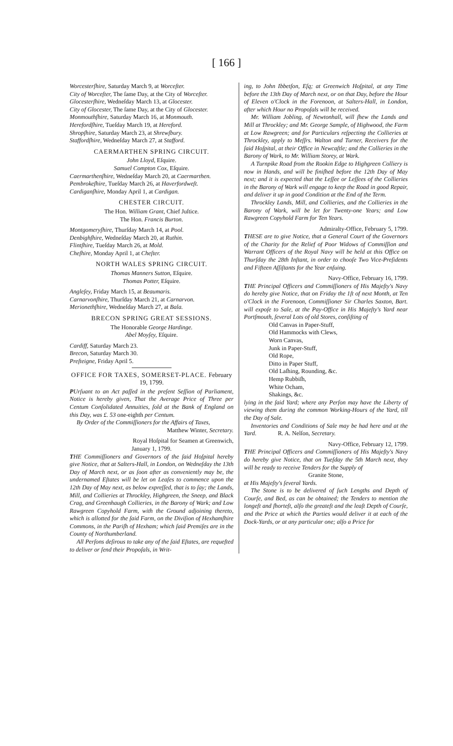[ 166 ]
Worcesterſhire, Saturday March 9, at Worceſter.
City of Worceſter, The ſame Day, at the City of Worceſter.
Glocesterſhire, Wedneſday March 13, at Glocester.
City of Glocester, The ſame Day, at the City of Glocester.
Monmouthſhire, Saturday March 16, at Monmouth.
Herefordſhire, Tueſday March 19, at Hereford.
Shropſhire, Saturday March 23, at Shrewſbury.
Staffordſhire, Wedneſday March 27, at Stafford.
CAERMARTHEN SPRING CIRCUIT.
John Lloyd, Eſquire.
Samuel Compton Cox, Eſquire.
Caermarthenſhire, Wedneſday March 20, at Caermarthen.
Pembrokeſhire, Tueſday March 26, at Haverfordweſt.
Cardiganſhire, Monday April 1, at Cardigan.
CHESTER CIRCUIT.
The Hon. William Grant, Chief Juſtice.
The Hon. Francis Burton.
Montgomeryſhire, Thurſday March 14, at Pool.
Denbighſhire, Wedneſday March 20, at Ruthin.
Flintſhire, Tueſday March 26, at Mold.
Cheſhire, Monday April 1, at Cheſter.
NORTH WALES SPRING CIRCUIT.
Thomas Manners Sutton, Eſquire.
Thomas Potter, Eſquire.
Angleſey, Friday March 15, at Beaumaris.
Carnarvonſhire, Thurſday March 21, at Carnarvon.
Merionethſhire, Wedneſday March 27, at Bala.
BRECON SPRING GREAT SESSIONS.
The Honorable George Hardinge.
Abel Moyſey, Eſquire.
Cardiff, Saturday March 23.
Brecon, Saturday March 30.
Preſteigne, Friday April 5.
OFFICE FOR TAXES, SOMERSET-PLACE. February 19, 1799.
PUrſuant to an Act paſſed in the preſent Seſſion of Parliament, Notice is hereby given, That the Average Price of Three per Centum Conſolidated Annuities, ſold at the Bank of England on this Day, was £. 53 one-eighth per Centum.
By Order of the Commiſſioners for the Affairs of Taxes,
Matthew Winter, Secretary.
Royal Hoſpital for Seamen at Greenwich,
January 1, 1799.
THE Commiſſioners and Governors of the ſaid Hoſpital hereby give Notice, that at Salters-Hall, in London, on Wedneſday the 13th Day of March next, or as ſoon after as conveniently may be, the undernamed Eſtates will be let on Leaſes to commence upon the 12th Day of May next, as below expreſſed, that is to ſay; the Lands, Mill, and Collieries at Throckley, Highgreen, the Sneep, and Black Crag, and Greenhaugh Collieries, in the Barony of Wark; and Low Rawgreen Copyhold Farm, with the Ground adjoining thereto, which is allotted for the ſaid Farm, on the Diviſion of Hexhamſhire Commons, in the Pariſh of Hexham; which ſaid Premiſes are in the County of Northumberland.
All Perſons deſirous to take any of the ſaid Eſtates, are requeſted to deliver or ſend their Propoſals, in Writ-
ing, to John Ibbetſon, Eſq; at Greenwich Hoſpital, at any Time before the 13th Day of March next, or on that Day, before the Hour of Eleven o'Clock in the Forenoon, at Salters-Hall, in London, after which Hour no Propoſals will be received.
Mr. William Jobling, of Newtonhall, will ſhew the Lands and Mill at Throckley; and Mr. George Sample, of Highwood, the Farm at Low Rawgreen; and for Particulars reſpecting the Collieries at Throckley, apply to Meſſrs. Walton and Turner, Receivers for the ſaid Hoſpital, at their Office in Newcaſtle; and the Collieries in the Barony of Wark, to Mr. William Storey, at Wark.
A Turnpike Road from the Rookin Edge to Highgreen Colliery is now in Hands, and will be finiſhed before the 12th Day of May next; and it is expected that the Leſſee or Leſſees of the Collieries in the Barony of Wark will engage to keep the Road in good Repair, and deliver it up in good Condition at the End of the Term.
Throckley Lands, Mill, and Collieries, and the Collieries in the Barony of Wark, will be let for Twenty-one Years; and Low Rawgreen Copyhold Farm for Ten Years.
Admiralty-Office, February 5, 1799.
THESE are to give Notice, that a General Court of the Governors of the Charity for the Relief of Poor Widows of Commiſſion and Warrant Officers of the Royal Navy will be held at this Office on Thurſday the 28th Inſtant, in order to chooſe Two Vice-Preſidents and Fifteen Aſſiſtants for the Year enſuing.
Navy-Office, February 16, 1799.
THE Principal Officers and Commiſſioners of His Majeſty's Navy do hereby give Notice, that on Friday the 1ſt of next Month, at Ten o'Clock in the Forenoon, Commiſſioner Sir Charles Saxton, Bart. will expoſe to Sale, at the Pay-Office in His Majeſty's Yard near Portſmouth, ſeveral Lots of old Stores, conſiſting of
Old Canvas in Paper-Stuff,
Old Hammocks with Clews,
Worn Canvas,
Junk in Paper-Stuff,
Old Rope,
Ditto in Paper Stuff,
Old Laſhing, Rounding, &c.
Hemp Rubbiſh,
White Ocham,
Shakings, &c.
lying in the ſaid Yard; where any Perſon may have the Liberty of viewing them during the common Working-Hours of the Yard, till the Day of Sale.
Inventories and Conditions of Sale may be had here and at the Yard. R. A. Nelſon, Secretary.
Navy-Office, February 12, 1799.
THE Principal Officers and Commiſſioners of His Majeſty's Navy do hereby give Notice, that on Tueſday the 5th March next, they will be ready to receive Tenders for the Supply of
Granite Stone,
at His Majeſty's ſeveral Yards.
The Stone is to be delivered of ſuch Lengths and Depth of Courſe, and Bed, as can be obtained; the Tenders to mention the longeſt and ſhorteſt, alſo the greateſt and the leaſt Depth of Courſe, and the Price at which the Parties would deliver it at each of the Dock-Yards, or at any particular one; alſo a Price for